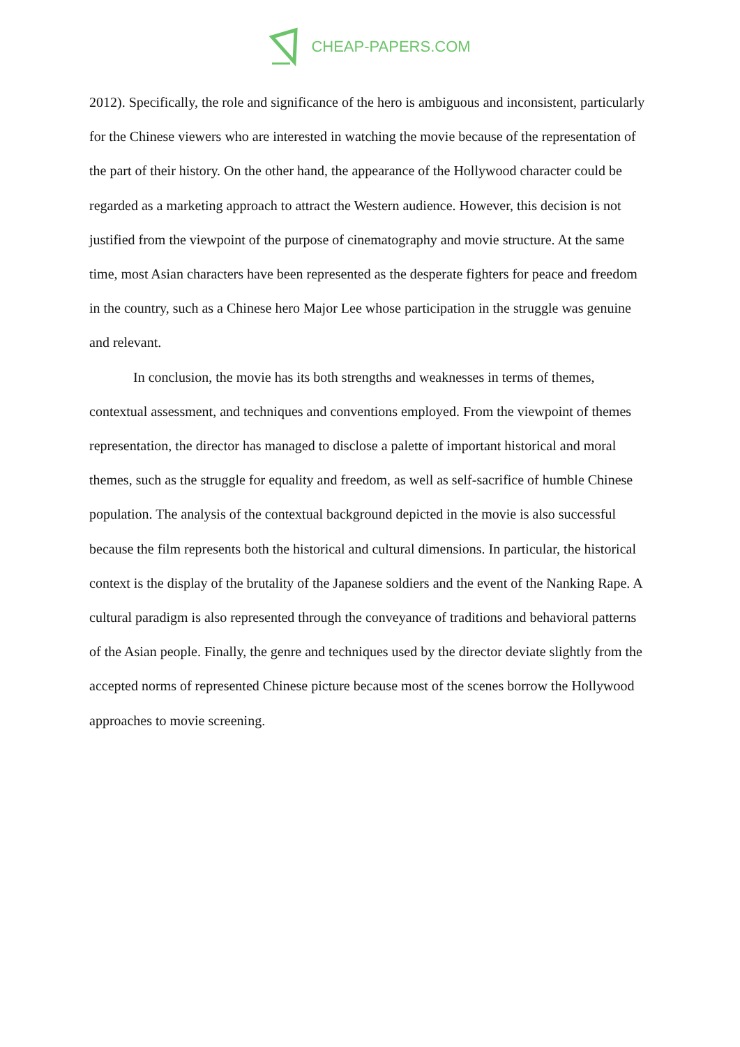CHEAP-PAPERS.COM
2012). Specifically, the role and significance of the hero is ambiguous and inconsistent, particularly for the Chinese viewers who are interested in watching the movie because of the representation of the part of their history. On the other hand, the appearance of the Hollywood character could be regarded as a marketing approach to attract the Western audience. However, this decision is not justified from the viewpoint of the purpose of cinematography and movie structure. At the same time, most Asian characters have been represented as the desperate fighters for peace and freedom in the country, such as a Chinese hero Major Lee whose participation in the struggle was genuine and relevant.
In conclusion, the movie has its both strengths and weaknesses in terms of themes, contextual assessment, and techniques and conventions employed. From the viewpoint of themes representation, the director has managed to disclose a palette of important historical and moral themes, such as the struggle for equality and freedom, as well as self-sacrifice of humble Chinese population. The analysis of the contextual background depicted in the movie is also successful because the film represents both the historical and cultural dimensions. In particular, the historical context is the display of the brutality of the Japanese soldiers and the event of the Nanking Rape. A cultural paradigm is also represented through the conveyance of traditions and behavioral patterns of the Asian people. Finally, the genre and techniques used by the director deviate slightly from the accepted norms of represented Chinese picture because most of the scenes borrow the Hollywood approaches to movie screening.